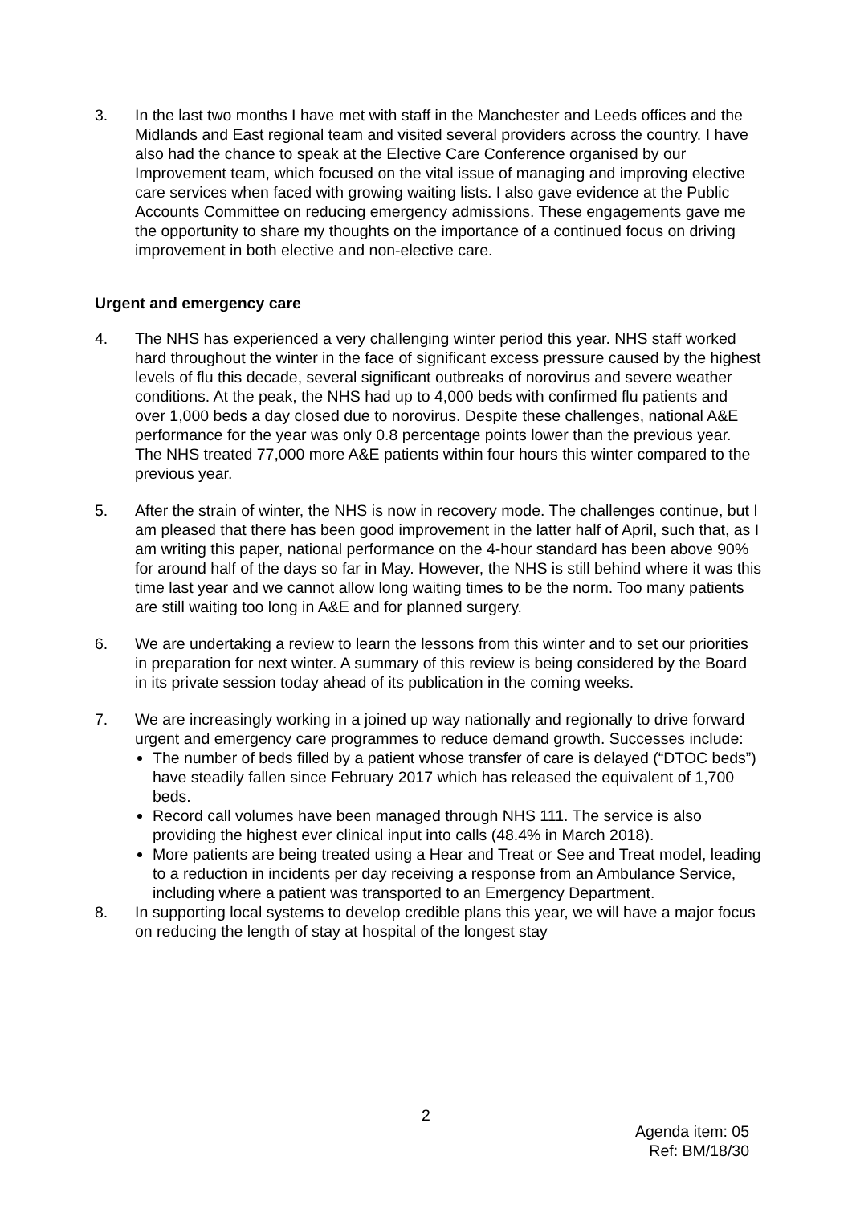3. In the last two months I have met with staff in the Manchester and Leeds offices and the Midlands and East regional team and visited several providers across the country. I have also had the chance to speak at the Elective Care Conference organised by our Improvement team, which focused on the vital issue of managing and improving elective care services when faced with growing waiting lists. I also gave evidence at the Public Accounts Committee on reducing emergency admissions. These engagements gave me the opportunity to share my thoughts on the importance of a continued focus on driving improvement in both elective and non-elective care.
Urgent and emergency care
4. The NHS has experienced a very challenging winter period this year. NHS staff worked hard throughout the winter in the face of significant excess pressure caused by the highest levels of flu this decade, several significant outbreaks of norovirus and severe weather conditions. At the peak, the NHS had up to 4,000 beds with confirmed flu patients and over 1,000 beds a day closed due to norovirus. Despite these challenges, national A&E performance for the year was only 0.8 percentage points lower than the previous year. The NHS treated 77,000 more A&E patients within four hours this winter compared to the previous year.
5. After the strain of winter, the NHS is now in recovery mode. The challenges continue, but I am pleased that there has been good improvement in the latter half of April, such that, as I am writing this paper, national performance on the 4-hour standard has been above 90% for around half of the days so far in May. However, the NHS is still behind where it was this time last year and we cannot allow long waiting times to be the norm. Too many patients are still waiting too long in A&E and for planned surgery.
6. We are undertaking a review to learn the lessons from this winter and to set our priorities in preparation for next winter. A summary of this review is being considered by the Board in its private session today ahead of its publication in the coming weeks.
7. We are increasingly working in a joined up way nationally and regionally to drive forward urgent and emergency care programmes to reduce demand growth. Successes include:
The number of beds filled by a patient whose transfer of care is delayed (“DTOC beds”) have steadily fallen since February 2017 which has released the equivalent of 1,700 beds.
Record call volumes have been managed through NHS 111. The service is also providing the highest ever clinical input into calls (48.4% in March 2018).
More patients are being treated using a Hear and Treat or See and Treat model, leading to a reduction in incidents per day receiving a response from an Ambulance Service, including where a patient was transported to an Emergency Department.
8. In supporting local systems to develop credible plans this year, we will have a major focus on reducing the length of stay at hospital of the longest stay
2
Agenda item: 05
Ref: BM/18/30